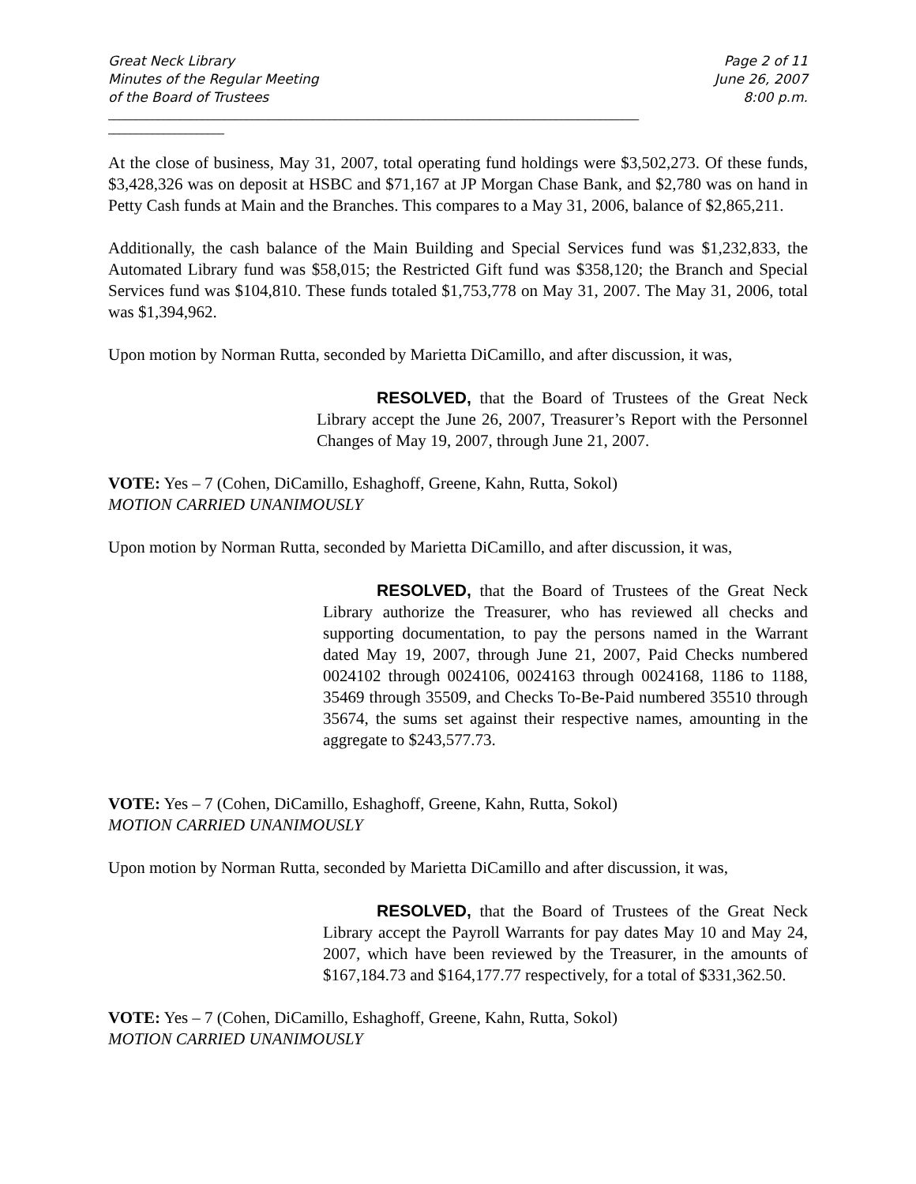Great Neck Library
Minutes of the Regular Meeting
of the Board of Trustees
Page 2 of 11
June 26, 2007
8:00 p.m.
________________________________________________________________________________________________
_____________________
At the close of business, May 31, 2007, total operating fund holdings were $3,502,273. Of these funds, $3,428,326 was on deposit at HSBC and $71,167 at JP Morgan Chase Bank, and $2,780 was on hand in Petty Cash funds at Main and the Branches. This compares to a May 31, 2006, balance of $2,865,211.
Additionally, the cash balance of the Main Building and Special Services fund was $1,232,833, the Automated Library fund was $58,015; the Restricted Gift fund was $358,120; the Branch and Special Services fund was $104,810. These funds totaled $1,753,778 on May 31, 2007. The May 31, 2006, total was $1,394,962.
Upon motion by Norman Rutta, seconded by Marietta DiCamillo, and after discussion, it was,
RESOLVED, that the Board of Trustees of the Great Neck Library accept the June 26, 2007, Treasurer’s Report with the Personnel Changes of May 19, 2007, through June 21, 2007.
VOTE: Yes – 7 (Cohen, DiCamillo, Eshaghoff, Greene, Kahn, Rutta, Sokol)
MOTION CARRIED UNANIMOUSLY
Upon motion by Norman Rutta, seconded by Marietta DiCamillo, and after discussion, it was,
RESOLVED, that the Board of Trustees of the Great Neck Library authorize the Treasurer, who has reviewed all checks and supporting documentation, to pay the persons named in the Warrant dated May 19, 2007, through June 21, 2007, Paid Checks numbered 0024102 through 0024106, 0024163 through 0024168, 1186 to 1188, 35469 through 35509, and Checks To-Be-Paid numbered 35510 through 35674, the sums set against their respective names, amounting in the aggregate to $243,577.73.
VOTE: Yes – 7 (Cohen, DiCamillo, Eshaghoff, Greene, Kahn, Rutta, Sokol)
MOTION CARRIED UNANIMOUSLY
Upon motion by Norman Rutta, seconded by Marietta DiCamillo and after discussion, it was,
RESOLVED, that the Board of Trustees of the Great Neck Library accept the Payroll Warrants for pay dates May 10 and May 24, 2007, which have been reviewed by the Treasurer, in the amounts of $167,184.73 and $164,177.77 respectively, for a total of $331,362.50.
VOTE: Yes – 7 (Cohen, DiCamillo, Eshaghoff, Greene, Kahn, Rutta, Sokol)
MOTION CARRIED UNANIMOUSLY